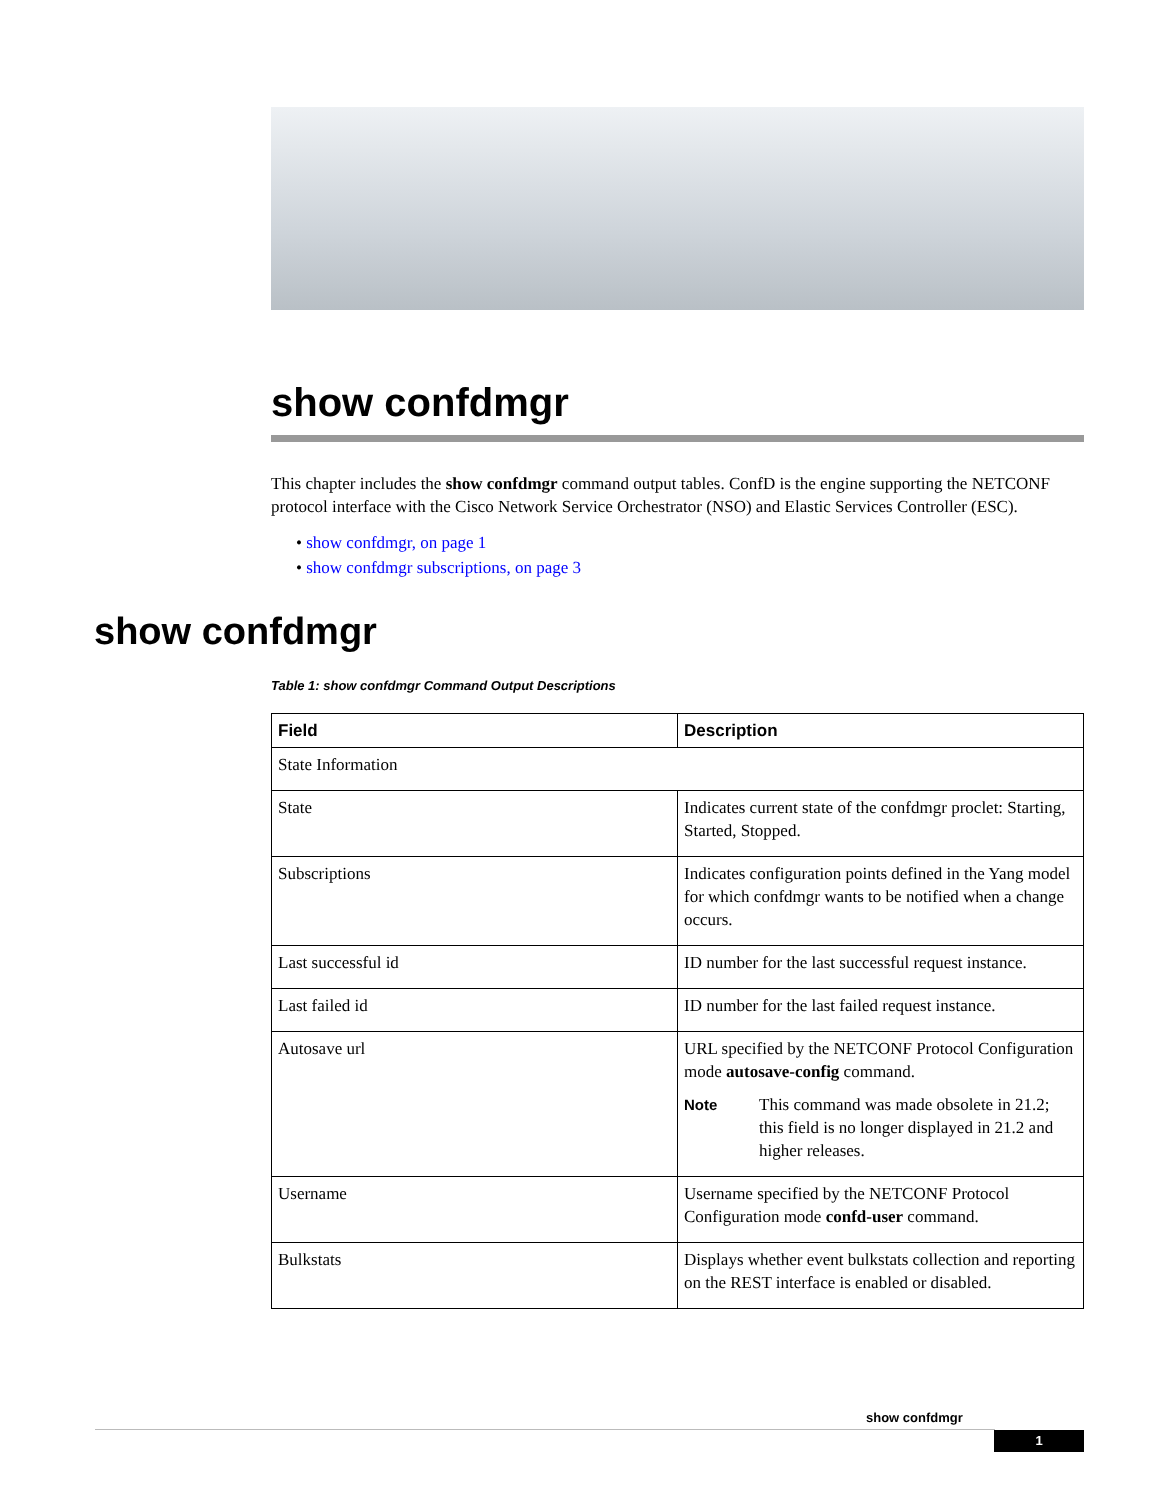show confdmgr
This chapter includes the show confdmgr command output tables. ConfD is the engine supporting the NETCONF protocol interface with the Cisco Network Service Orchestrator (NSO) and Elastic Services Controller (ESC).
• show confdmgr, on page 1
• show confdmgr subscriptions, on page 3
show confdmgr
Table 1: show confdmgr Command Output Descriptions
| Field | Description |
| --- | --- |
| State Information | |
| State | Indicates current state of the confdmgr proclet: Starting, Started, Stopped. |
| Subscriptions | Indicates configuration points defined in the Yang model for which confdmgr wants to be notified when a change occurs. |
| Last successful id | ID number for the last successful request instance. |
| Last failed id | ID number for the last failed request instance. |
| Autosave url | URL specified by the NETCONF Protocol Configuration mode autosave-config command. Note This command was made obsolete in 21.2; this field is no longer displayed in 21.2 and higher releases. |
| Username | Username specified by the NETCONF Protocol Configuration mode confd-user command. |
| Bulkstats | Displays whether event bulkstats collection and reporting on the REST interface is enabled or disabled. |
show confdmgr
1